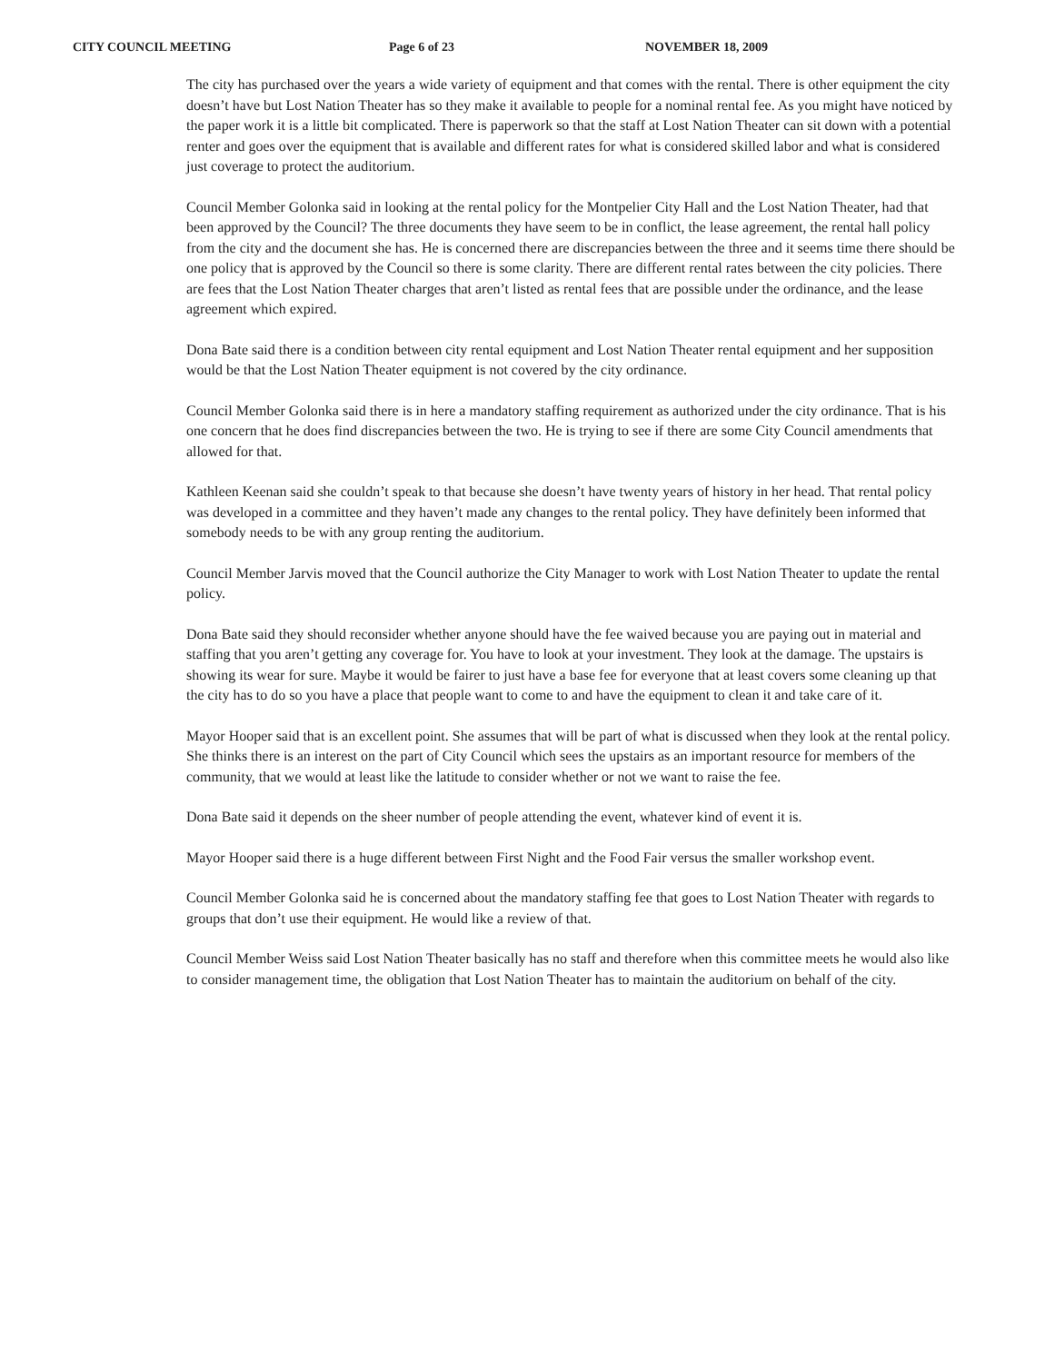CITY COUNCIL MEETING Page 6 of 23 NOVEMBER 18, 2009
The city has purchased over the years a wide variety of equipment and that comes with the rental. There is other equipment the city doesn’t have but Lost Nation Theater has so they make it available to people for a nominal rental fee. As you might have noticed by the paper work it is a little bit complicated. There is paperwork so that the staff at Lost Nation Theater can sit down with a potential renter and goes over the equipment that is available and different rates for what is considered skilled labor and what is considered just coverage to protect the auditorium.
Council Member Golonka said in looking at the rental policy for the Montpelier City Hall and the Lost Nation Theater, had that been approved by the Council? The three documents they have seem to be in conflict, the lease agreement, the rental hall policy from the city and the document she has. He is concerned there are discrepancies between the three and it seems time there should be one policy that is approved by the Council so there is some clarity. There are different rental rates between the city policies. There are fees that the Lost Nation Theater charges that aren’t listed as rental fees that are possible under the ordinance, and the lease agreement which expired.
Dona Bate said there is a condition between city rental equipment and Lost Nation Theater rental equipment and her supposition would be that the Lost Nation Theater equipment is not covered by the city ordinance.
Council Member Golonka said there is in here a mandatory staffing requirement as authorized under the city ordinance. That is his one concern that he does find discrepancies between the two. He is trying to see if there are some City Council amendments that allowed for that.
Kathleen Keenan said she couldn’t speak to that because she doesn’t have twenty years of history in her head. That rental policy was developed in a committee and they haven’t made any changes to the rental policy. They have definitely been informed that somebody needs to be with any group renting the auditorium.
Council Member Jarvis moved that the Council authorize the City Manager to work with Lost Nation Theater to update the rental policy.
Dona Bate said they should reconsider whether anyone should have the fee waived because you are paying out in material and staffing that you aren’t getting any coverage for. You have to look at your investment. They look at the damage. The upstairs is showing its wear for sure. Maybe it would be fairer to just have a base fee for everyone that at least covers some cleaning up that the city has to do so you have a place that people want to come to and have the equipment to clean it and take care of it.
Mayor Hooper said that is an excellent point. She assumes that will be part of what is discussed when they look at the rental policy. She thinks there is an interest on the part of City Council which sees the upstairs as an important resource for members of the community, that we would at least like the latitude to consider whether or not we want to raise the fee.
Dona Bate said it depends on the sheer number of people attending the event, whatever kind of event it is.
Mayor Hooper said there is a huge different between First Night and the Food Fair versus the smaller workshop event.
Council Member Golonka said he is concerned about the mandatory staffing fee that goes to Lost Nation Theater with regards to groups that don’t use their equipment. He would like a review of that.
Council Member Weiss said Lost Nation Theater basically has no staff and therefore when this committee meets he would also like to consider management time, the obligation that Lost Nation Theater has to maintain the auditorium on behalf of the city.